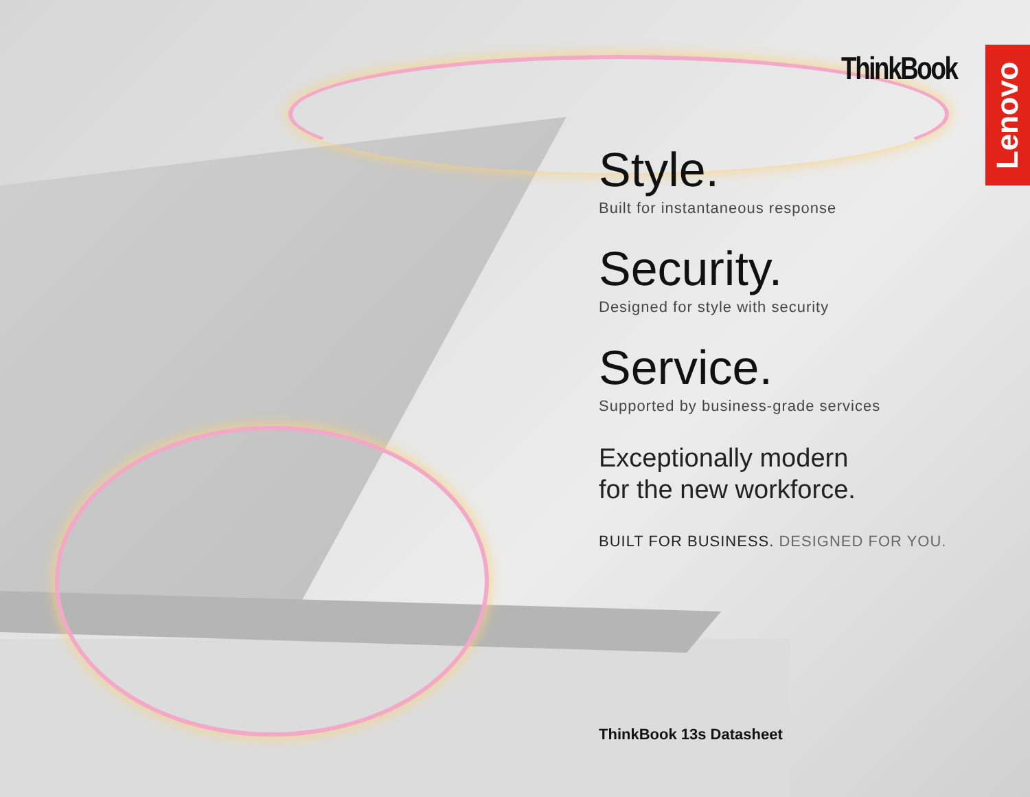ThinkBook
Lenovo
Style.
Built for instantaneous response
Security.
Designed for style with security
Service.
Supported by business-grade services
Exceptionally modern
for the new workforce.
BUILT FOR BUSINESS. DESIGNED FOR YOU.
ThinkBook 13s Datasheet